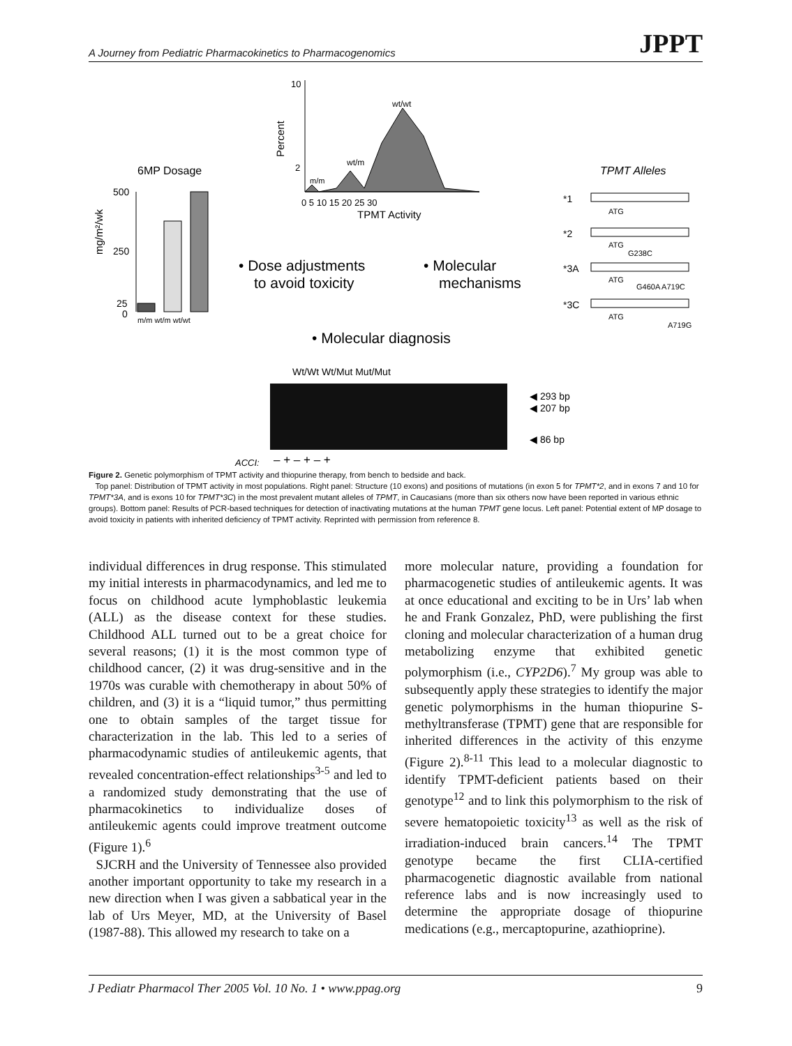A Journey from Pediatric Pharmacokinetics to Pharmacogenomics JPPT
6MP Dosage
500
250
25
0
m/m wt/m wt/wt
mg/m²/wk
10
2
wt/wt
wt/m
m/m
0 5 10 15 20 25 30
TPMT Activity
Percent
• Dose adjustments
to avoid toxicity
• Molecular
mechanisms
• Molecular diagnosis
TPMT Alleles
*1
*2
*3A
*3C
ATG
ATG
G238C
ATG
G460A A719C
ATG
A719G
Wt/Wt Wt/Mut Mut/Mut
◀ 293 bp
◀ 207 bp
◀ 86 bp
ACCI:
– + – + – +
Figure 2. Genetic polymorphism of TPMT activity and thiopurine therapy, from bench to bedside and back.
Top panel: Distribution of TPMT activity in most populations. Right panel: Structure (10 exons) and positions of mutations (in exon 5 for TPMT*2, and in exons 7 and 10 for TPMT*3A, and is exons 10 for TPMT*3C) in the most prevalent mutant alleles of TPMT, in Caucasians (more than six others now have been reported in various ethnic groups). Bottom panel: Results of PCR-based techniques for detection of inactivating mutations at the human TPMT gene locus. Left panel: Potential extent of MP dosage to avoid toxicity in patients with inherited deficiency of TPMT activity. Reprinted with permission from reference 8.
individual differences in drug response. This stimulated my initial interests in pharmacodynamics, and led me to focus on childhood acute lymphoblastic leukemia (ALL) as the disease context for these studies. Childhood ALL turned out to be a great choice for several reasons; (1) it is the most common type of childhood cancer, (2) it was drug-sensitive and in the 1970s was curable with chemotherapy in about 50% of children, and (3) it is a “liquid tumor,” thus permitting one to obtain samples of the target tissue for characterization in the lab. This led to a series of pharmacodynamic studies of antileukemic agents, that revealed concentration-effect relationships<sup>3-5</sup> and led to a randomized study demonstrating that the use of pharmacokinetics to individualize doses of antileukemic agents could improve treatment outcome (Figure 1).<sup>6</sup>
SJCRH and the University of Tennessee also provided another important opportunity to take my research in a new direction when I was given a sabbatical year in the lab of Urs Meyer, MD, at the University of Basel (1987-88). This allowed my research to take on a
more molecular nature, providing a foundation for pharmacogenetic studies of antileukemic agents. It was at once educational and exciting to be in Urs’ lab when he and Frank Gonzalez, PhD, were publishing the first cloning and molecular characterization of a human drug metabolizing enzyme that exhibited genetic polymorphism (i.e., CYP2D6).<sup>7</sup> My group was able to subsequently apply these strategies to identify the major genetic polymorphisms in the human thiopurine S-methyltransferase (TPMT) gene that are responsible for inherited differences in the activity of this enzyme (Figure 2).<sup>8-11</sup> This lead to a molecular diagnostic to identify TPMT-deficient patients based on their genotype<sup>12</sup> and to link this polymorphism to the risk of severe hematopoietic toxicity<sup>13</sup> as well as the risk of irradiation-induced brain cancers.<sup>14</sup> The TPMT genotype became the first CLIA-certified pharmacogenetic diagnostic available from national reference labs and is now increasingly used to determine the appropriate dosage of thiopurine medications (e.g., mercaptopurine, azathioprine).
J Pediatr Pharmacol Ther 2005 Vol. 10 No. 1 • www.ppag.org 9